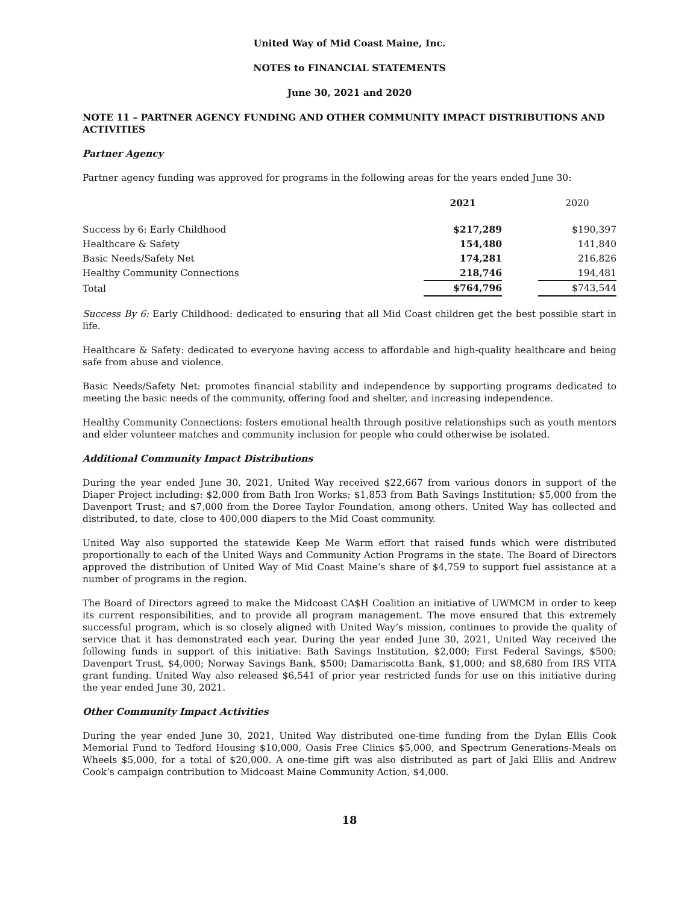United Way of Mid Coast Maine, Inc.
NOTES to FINANCIAL STATEMENTS
June 30, 2021 and 2020
NOTE 11 – PARTNER AGENCY FUNDING AND OTHER COMMUNITY IMPACT DISTRIBUTIONS AND ACTIVITIES
Partner Agency
Partner agency funding was approved for programs in the following areas for the years ended June 30:
| | 2021 | | 2020 |
| --- | --- | --- | --- |
| Success by 6: Early Childhood | $217,289 | | $190,397 |
| Healthcare & Safety | 154,480 | | 141,840 |
| Basic Needs/Safety Net | 174,281 | | 216,826 |
| Healthy Community Connections | 218,746 | | 194,481 |
| Total | $764,796 | | $743,544 |
Success By 6: Early Childhood: dedicated to ensuring that all Mid Coast children get the best possible start in life.
Healthcare & Safety: dedicated to everyone having access to affordable and high-quality healthcare and being safe from abuse and violence.
Basic Needs/Safety Net: promotes financial stability and independence by supporting programs dedicated to meeting the basic needs of the community, offering food and shelter, and increasing independence.
Healthy Community Connections: fosters emotional health through positive relationships such as youth mentors and elder volunteer matches and community inclusion for people who could otherwise be isolated.
Additional Community Impact Distributions
During the year ended June 30, 2021, United Way received $22,667 from various donors in support of the Diaper Project including: $2,000 from Bath Iron Works; $1,853 from Bath Savings Institution; $5,000 from the Davenport Trust; and $7,000 from the Doree Taylor Foundation, among others. United Way has collected and distributed, to date, close to 400,000 diapers to the Mid Coast community.
United Way also supported the statewide Keep Me Warm effort that raised funds which were distributed proportionally to each of the United Ways and Community Action Programs in the state. The Board of Directors approved the distribution of United Way of Mid Coast Maine’s share of $4,759 to support fuel assistance at a number of programs in the region.
The Board of Directors agreed to make the Midcoast CA$H Coalition an initiative of UWMCM in order to keep its current responsibilities, and to provide all program management. The move ensured that this extremely successful program, which is so closely aligned with United Way’s mission, continues to provide the quality of service that it has demonstrated each year. During the year ended June 30, 2021, United Way received the following funds in support of this initiative: Bath Savings Institution, $2,000; First Federal Savings, $500; Davenport Trust, $4,000; Norway Savings Bank, $500; Damariscotta Bank, $1,000; and $8,680 from IRS VITA grant funding. United Way also released $6,541 of prior year restricted funds for use on this initiative during the year ended June 30, 2021.
Other Community Impact Activities
During the year ended June 30, 2021, United Way distributed one-time funding from the Dylan Ellis Cook Memorial Fund to Tedford Housing $10,000, Oasis Free Clinics $5,000, and Spectrum Generations-Meals on Wheels $5,000, for a total of $20,000. A one-time gift was also distributed as part of Jaki Ellis and Andrew Cook’s campaign contribution to Midcoast Maine Community Action, $4,000.
18